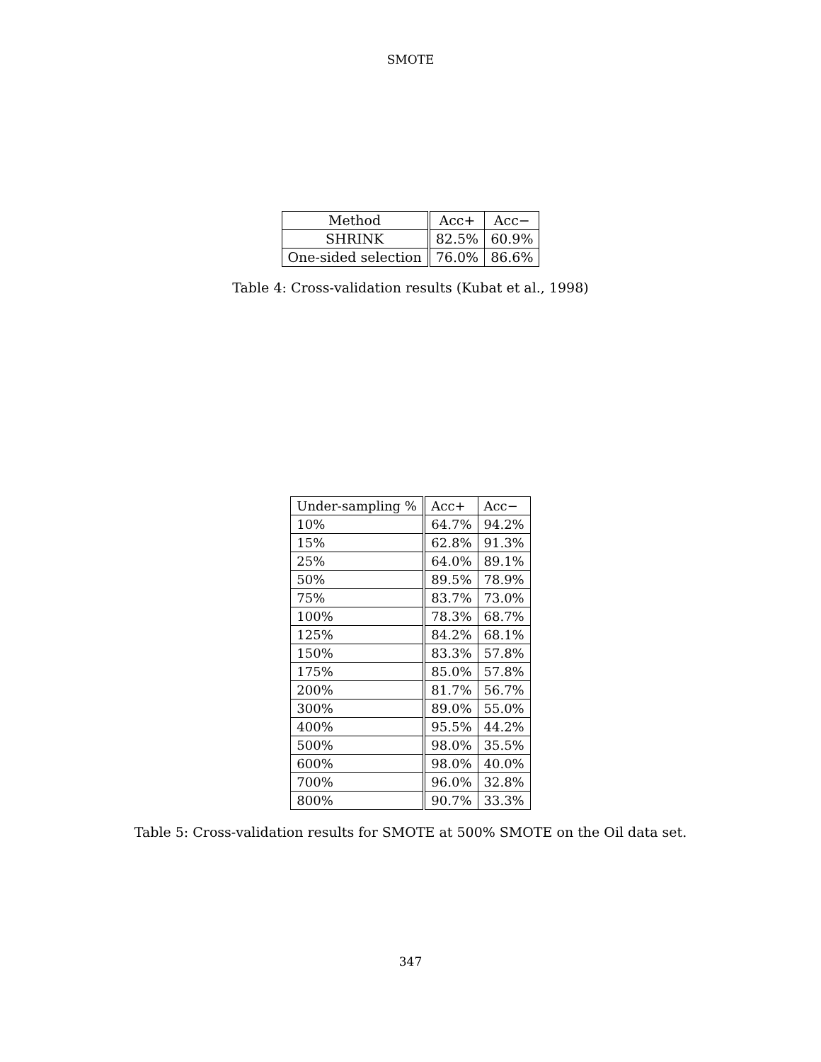SMOTE
| Method | Acc+ | Acc− |
| --- | --- | --- |
| SHRINK | 82.5% | 60.9% |
| One-sided selection | 76.0% | 86.6% |
Table 4: Cross-validation results (Kubat et al., 1998)
| Under-sampling % | Acc+ | Acc− |
| --- | --- | --- |
| 10% | 64.7% | 94.2% |
| 15% | 62.8% | 91.3% |
| 25% | 64.0% | 89.1% |
| 50% | 89.5% | 78.9% |
| 75% | 83.7% | 73.0% |
| 100% | 78.3% | 68.7% |
| 125% | 84.2% | 68.1% |
| 150% | 83.3% | 57.8% |
| 175% | 85.0% | 57.8% |
| 200% | 81.7% | 56.7% |
| 300% | 89.0% | 55.0% |
| 400% | 95.5% | 44.2% |
| 500% | 98.0% | 35.5% |
| 600% | 98.0% | 40.0% |
| 700% | 96.0% | 32.8% |
| 800% | 90.7% | 33.3% |
Table 5: Cross-validation results for SMOTE at 500% SMOTE on the Oil data set.
347